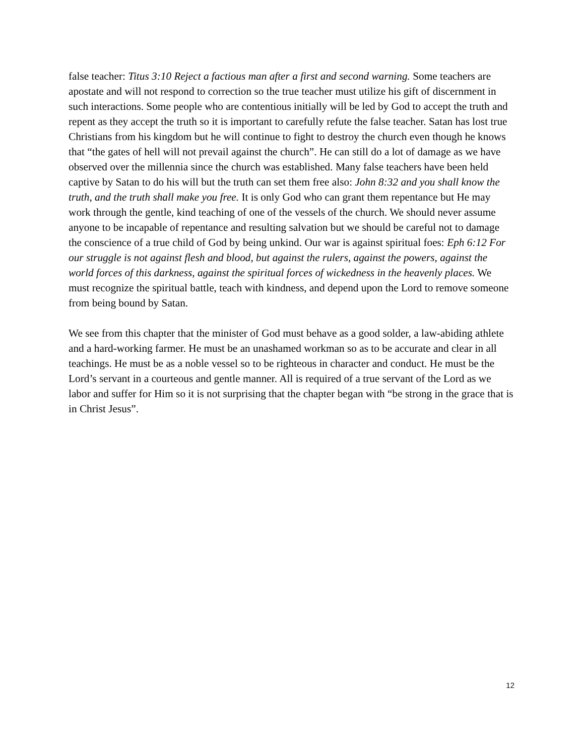false teacher: Titus 3:10 Reject a factious man after a first and second warning. Some teachers are apostate and will not respond to correction so the true teacher must utilize his gift of discernment in such interactions. Some people who are contentious initially will be led by God to accept the truth and repent as they accept the truth so it is important to carefully refute the false teacher. Satan has lost true Christians from his kingdom but he will continue to fight to destroy the church even though he knows that “the gates of hell will not prevail against the church”. He can still do a lot of damage as we have observed over the millennia since the church was established. Many false teachers have been held captive by Satan to do his will but the truth can set them free also: John 8:32 and you shall know the truth, and the truth shall make you free. It is only God who can grant them repentance but He may work through the gentle, kind teaching of one of the vessels of the church. We should never assume anyone to be incapable of repentance and resulting salvation but we should be careful not to damage the conscience of a true child of God by being unkind. Our war is against spiritual foes: Eph 6:12 For our struggle is not against flesh and blood, but against the rulers, against the powers, against the world forces of this darkness, against the spiritual forces of wickedness in the heavenly places. We must recognize the spiritual battle, teach with kindness, and depend upon the Lord to remove someone from being bound by Satan.
We see from this chapter that the minister of God must behave as a good solder, a law-abiding athlete and a hard-working farmer. He must be an unashamed workman so as to be accurate and clear in all teachings. He must be as a noble vessel so to be righteous in character and conduct. He must be the Lord’s servant in a courteous and gentle manner. All is required of a true servant of the Lord as we labor and suffer for Him so it is not surprising that the chapter began with “be strong in the grace that is in Christ Jesus”.
12